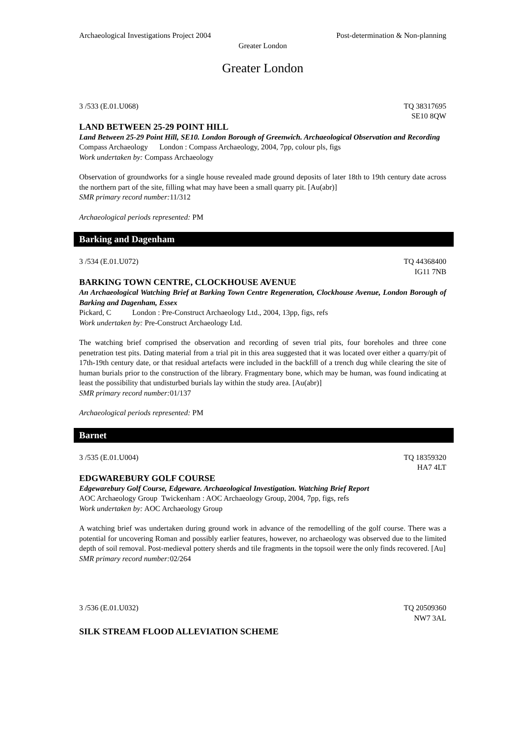Archaeological Investigations Project 2004 Post-determination & Non-planning
Greater London
Greater London
3 /533 (E.01.U068) TQ 38317695
SE10 8QW
LAND BETWEEN 25-29 POINT HILL
Land Between 25-29 Point Hill, SE10. London Borough of Greenwich. Archaeological Observation and Recording
Compass Archaeology London : Compass Archaeology, 2004, 7pp, colour pls, figs
Work undertaken by: Compass Archaeology
Observation of groundworks for a single house revealed made ground deposits of later 18th to 19th century date across the northern part of the site, filling what may have been a small quarry pit. [Au(abr)]
SMR primary record number: 11/312
Archaeological periods represented: PM
Barking and Dagenham
3 /534 (E.01.U072) TQ 44368400
IG11 7NB
BARKING TOWN CENTRE, CLOCKHOUSE AVENUE
An Archaeological Watching Brief at Barking Town Centre Regeneration, Clockhouse Avenue, London Borough of Barking and Dagenham, Essex
Pickard, C London : Pre-Construct Archaeology Ltd., 2004, 13pp, figs, refs
Work undertaken by: Pre-Construct Archaeology Ltd.
The watching brief comprised the observation and recording of seven trial pits, four boreholes and three cone penetration test pits. Dating material from a trial pit in this area suggested that it was located over either a quarry/pit of 17th-19th century date, or that residual artefacts were included in the backfill of a trench dug while clearing the site of human burials prior to the construction of the library. Fragmentary bone, which may be human, was found indicating at least the possibility that undisturbed burials lay within the study area. [Au(abr)]
SMR primary record number: 01/137
Archaeological periods represented: PM
Barnet
3 /535 (E.01.U004) TQ 18359320
HA7 4LT
EDGWAREBURY GOLF COURSE
Edgewarebury Golf Course, Edgeware. Archaeological Investigation. Watching Brief Report
AOC Archaeology Group Twickenham : AOC Archaeology Group, 2004, 7pp, figs, refs
Work undertaken by: AOC Archaeology Group
A watching brief was undertaken during ground work in advance of the remodelling of the golf course. There was a potential for uncovering Roman and possibly earlier features, however, no archaeology was observed due to the limited depth of soil removal. Post-medieval pottery sherds and tile fragments in the topsoil were the only finds recovered. [Au]
SMR primary record number: 02/264
3 /536 (E.01.U032) TQ 20509360
NW7 3AL
SILK STREAM FLOOD ALLEVIATION SCHEME